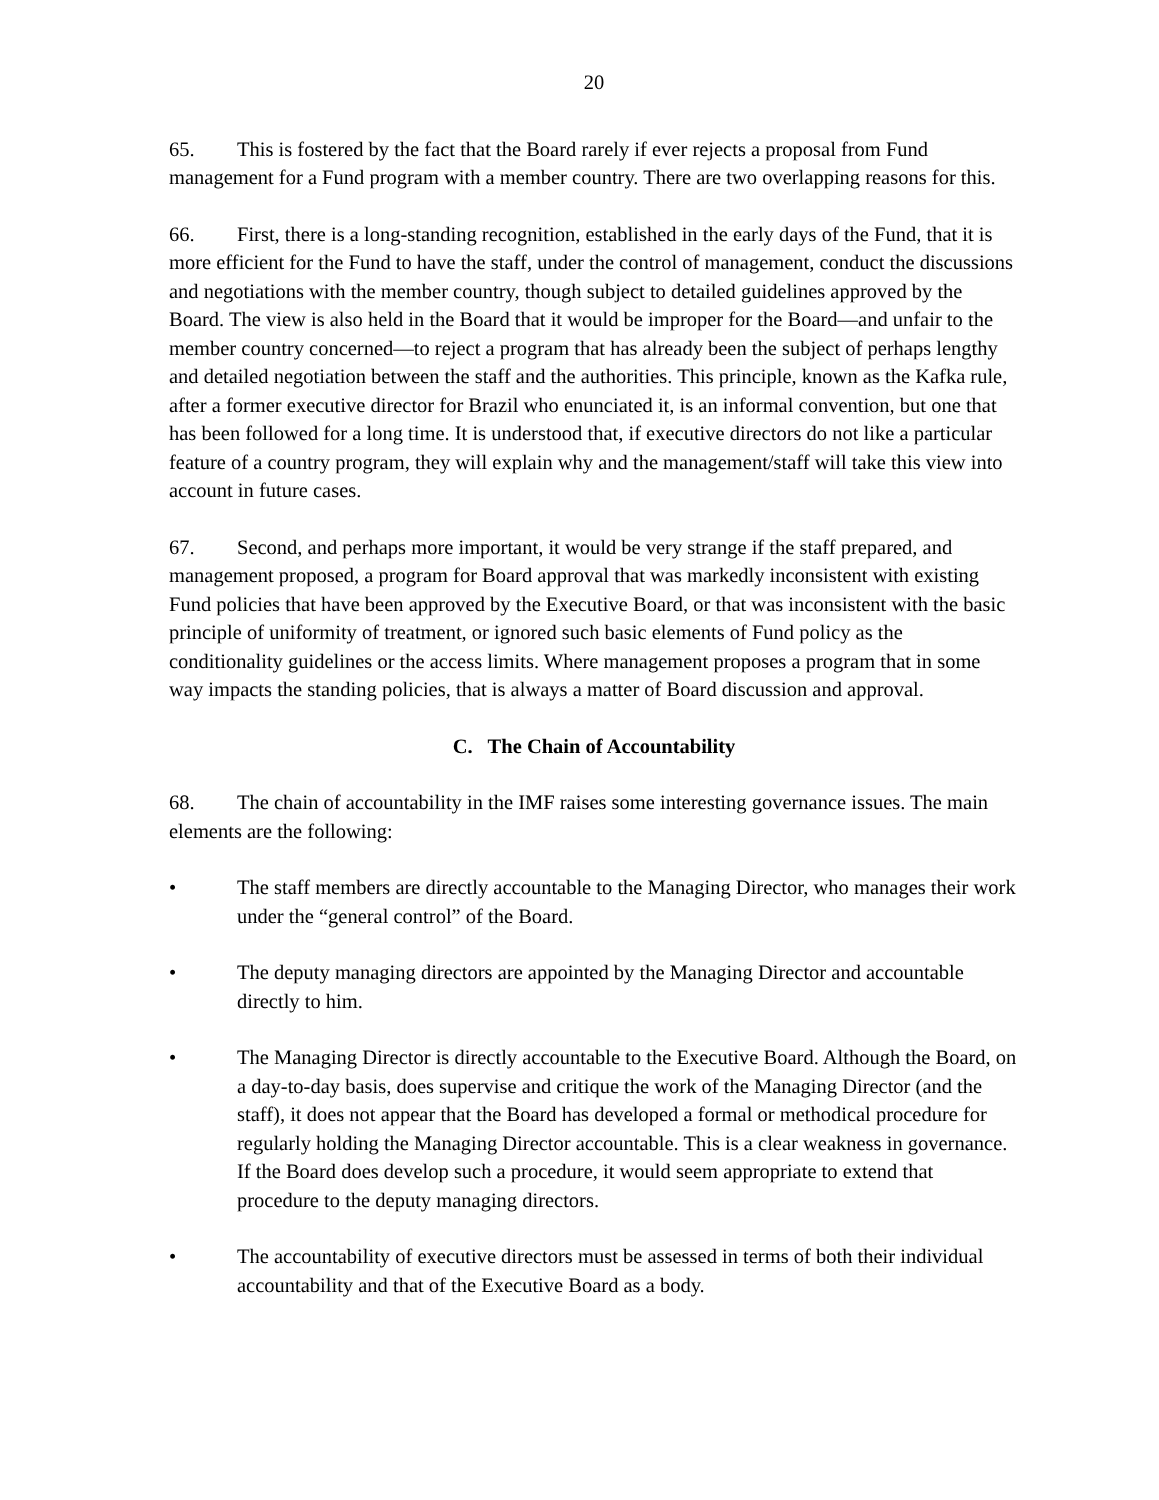20
65. This is fostered by the fact that the Board rarely if ever rejects a proposal from Fund management for a Fund program with a member country. There are two overlapping reasons for this.
66. First, there is a long-standing recognition, established in the early days of the Fund, that it is more efficient for the Fund to have the staff, under the control of management, conduct the discussions and negotiations with the member country, though subject to detailed guidelines approved by the Board. The view is also held in the Board that it would be improper for the Board—and unfair to the member country concerned—to reject a program that has already been the subject of perhaps lengthy and detailed negotiation between the staff and the authorities. This principle, known as the Kafka rule, after a former executive director for Brazil who enunciated it, is an informal convention, but one that has been followed for a long time. It is understood that, if executive directors do not like a particular feature of a country program, they will explain why and the management/staff will take this view into account in future cases.
67. Second, and perhaps more important, it would be very strange if the staff prepared, and management proposed, a program for Board approval that was markedly inconsistent with existing Fund policies that have been approved by the Executive Board, or that was inconsistent with the basic principle of uniformity of treatment, or ignored such basic elements of Fund policy as the conditionality guidelines or the access limits. Where management proposes a program that in some way impacts the standing policies, that is always a matter of Board discussion and approval.
C. The Chain of Accountability
68. The chain of accountability in the IMF raises some interesting governance issues. The main elements are the following:
• The staff members are directly accountable to the Managing Director, who manages their work under the “general control” of the Board.
• The deputy managing directors are appointed by the Managing Director and accountable directly to him.
• The Managing Director is directly accountable to the Executive Board. Although the Board, on a day-to-day basis, does supervise and critique the work of the Managing Director (and the staff), it does not appear that the Board has developed a formal or methodical procedure for regularly holding the Managing Director accountable. This is a clear weakness in governance. If the Board does develop such a procedure, it would seem appropriate to extend that procedure to the deputy managing directors.
• The accountability of executive directors must be assessed in terms of both their individual accountability and that of the Executive Board as a body.